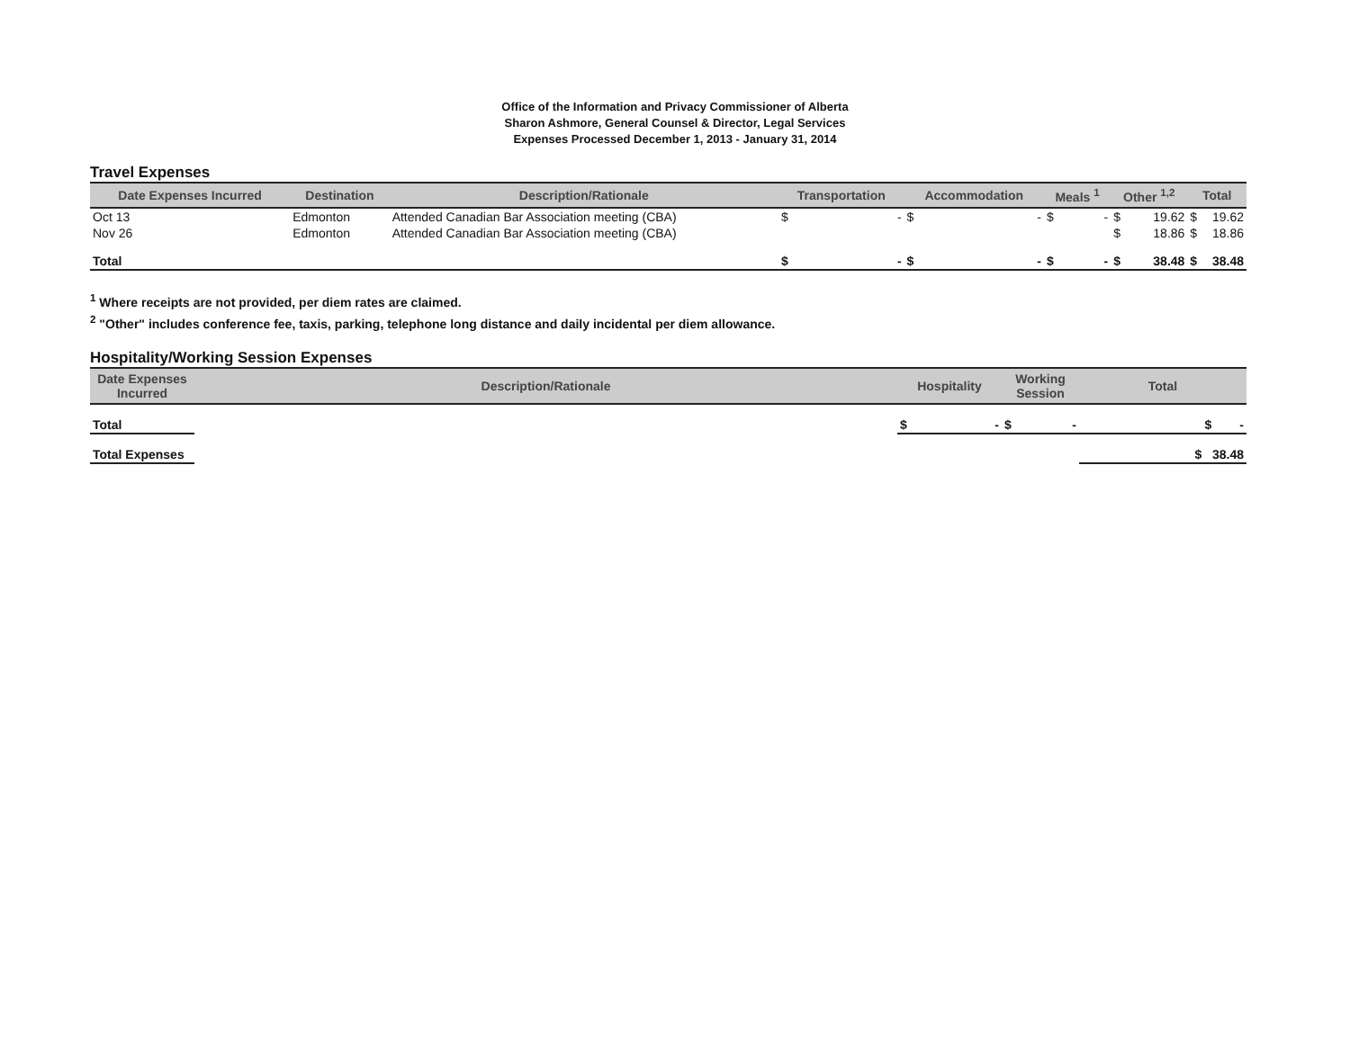Office of the Information and Privacy Commissioner of Alberta
Sharon Ashmore, General Counsel & Director, Legal Services
Expenses Processed December 1, 2013 - January 31, 2014
Travel Expenses
| Date Expenses Incurred | Destination | Description/Rationale | Transportation | Accommodation | Meals <sup>1</sup> | Other <sup>1,2</sup> | Total |
| --- | --- | --- | --- | --- | --- | --- | --- |
| Oct 13 | Edmonton | Attended Canadian Bar Association meeting (CBA) | $ - | $ - | $ - | $ 19.62 | $ 19.62 |
| Nov 26 | Edmonton | Attended Canadian Bar Association meeting (CBA) | | | | $ 18.86 | $ 18.86 |
| Total | | | $ - | $ - | $ - | $ 38.48 | $ 38.48 |
<sup>1</sup> Where receipts are not provided, per diem rates are claimed.
<sup>2</sup> "Other" includes conference fee, taxis, parking, telephone long distance and daily incidental per diem allowance.
Hospitality/Working Session Expenses
| Date Expenses Incurred | Description/Rationale | Hospitality | Working Session | Total |
| --- | --- | --- | --- | --- |
| Total | | $ - | $ - | $ - |
| Total Expenses | | | | $ 38.48 |